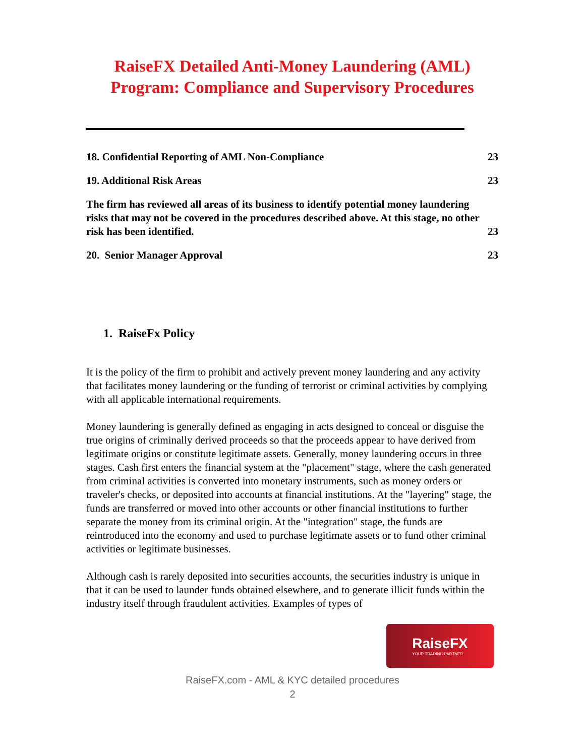RaiseFX Detailed Anti-Money Laundering (AML)
Program: Compliance and Supervisory Procedures
18. Confidential Reporting of AML Non-Compliance 23
19. Additional Risk Areas 23
The firm has reviewed all areas of its business to identify potential money laundering risks that may not be covered in the procedures described above. At this stage, no other risk has been identified. 23
20. Senior Manager Approval 23
1. RaiseFx Policy
It is the policy of the firm to prohibit and actively prevent money laundering and any activity that facilitates money laundering or the funding of terrorist or criminal activities by complying with all applicable international requirements.
Money laundering is generally defined as engaging in acts designed to conceal or disguise the true origins of criminally derived proceeds so that the proceeds appear to have derived from legitimate origins or constitute legitimate assets. Generally, money laundering occurs in three stages. Cash first enters the financial system at the "placement" stage, where the cash generated from criminal activities is converted into monetary instruments, such as money orders or traveler's checks, or deposited into accounts at financial institutions. At the "layering" stage, the funds are transferred or moved into other accounts or other financial institutions to further separate the money from its criminal origin. At the "integration" stage, the funds are reintroduced into the economy and used to purchase legitimate assets or to fund other criminal activities or legitimate businesses.
Although cash is rarely deposited into securities accounts, the securities industry is unique in that it can be used to launder funds obtained elsewhere, and to generate illicit funds within the industry itself through fraudulent activities. Examples of types of
RaiseFX
YOUR TRADING PARTNER
RaiseFX.com - AML & KYC detailed procedures
2